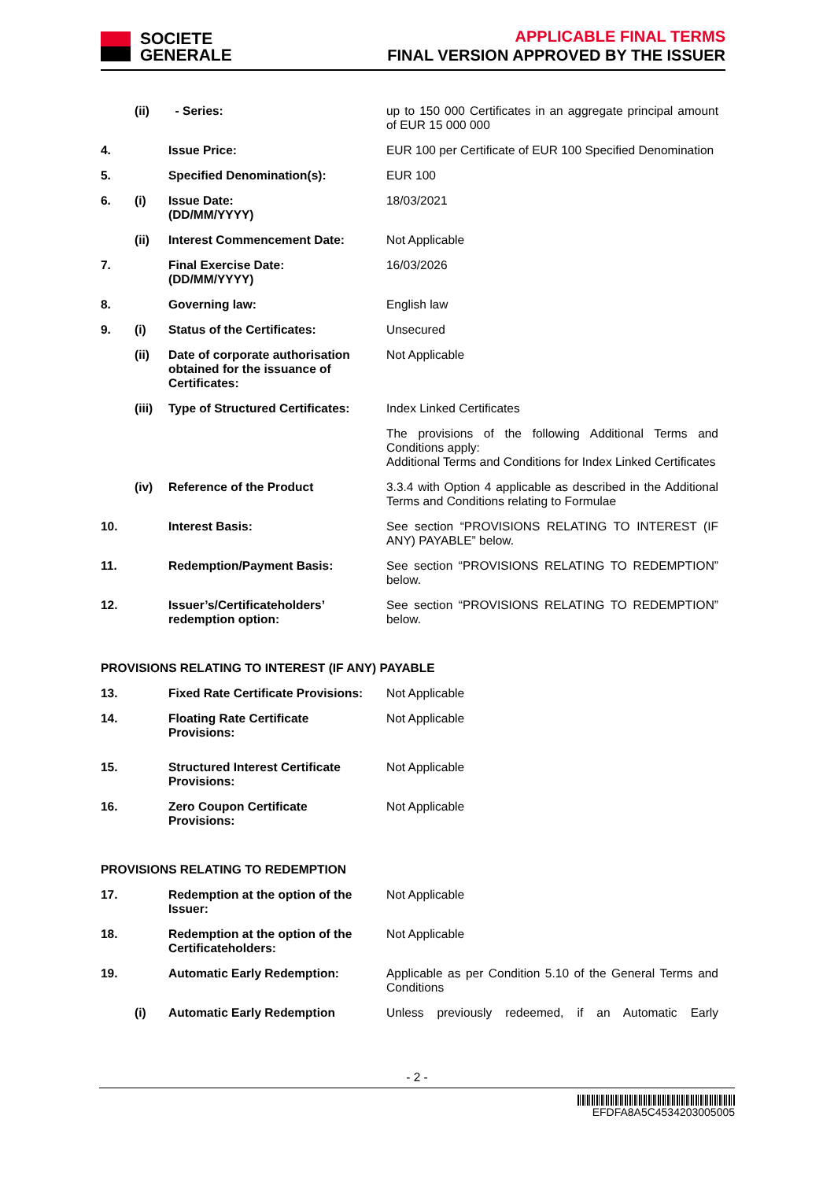SOCIETE
GENERALE
APPLICABLE FINAL TERMS
FINAL VERSION APPROVED BY THE ISSUER
| | (ii) | - Series: | up to 150 000 Certificates in an aggregate principal amount of EUR 15 000 000 |
| 4. | | Issue Price: | EUR 100 per Certificate of EUR 100 Specified Denomination |
| 5. | | Specified Denomination(s): | EUR 100 |
| 6. | (i) | Issue Date: (DD/MM/YYYY) | 18/03/2021 |
| | (ii) | Interest Commencement Date: | Not Applicable |
| 7. | | Final Exercise Date: (DD/MM/YYYY) | 16/03/2026 |
| 8. | | Governing law: | English law |
| 9. | (i) | Status of the Certificates: | Unsecured |
| | (ii) | Date of corporate authorisation obtained for the issuance of Certificates: | Not Applicable |
| | (iii) | Type of Structured Certificates: | Index Linked Certificates |
| | | | The provisions of the following Additional Terms and Conditions apply: Additional Terms and Conditions for Index Linked Certificates |
| | (iv) | Reference of the Product | 3.3.4 with Option 4 applicable as described in the Additional Terms and Conditions relating to Formulae |
| 10. | | Interest Basis: | See section “PROVISIONS RELATING TO INTEREST (IF ANY) PAYABLE” below. |
| 11. | | Redemption/Payment Basis: | See section “PROVISIONS RELATING TO REDEMPTION” below. |
| 12. | | Issuer’s/Certificateholders’ redemption option: | See section “PROVISIONS RELATING TO REDEMPTION” below. |
| PROVISIONS RELATING TO INTEREST (IF ANY) PAYABLE | | | |
| 13. | | Fixed Rate Certificate Provisions: | Not Applicable |
| 14. | | Floating Rate Certificate Provisions: | Not Applicable |
| 15. | | Structured Interest Certificate Provisions: | Not Applicable |
| 16. | | Zero Coupon Certificate Provisions: | Not Applicable |
| PROVISIONS RELATING TO REDEMPTION | | | |
| 17. | | Redemption at the option of the Issuer: | Not Applicable |
| 18. | | Redemption at the option of the Certificateholders: | Not Applicable |
| 19. | | Automatic Early Redemption: | Applicable as per Condition 5.10 of the General Terms and Conditions |
| | (i) | Automatic Early Redemption | Unless previously redeemed, if an Automatic Early |
- 2 -
EFDFA8A5C4534203005005